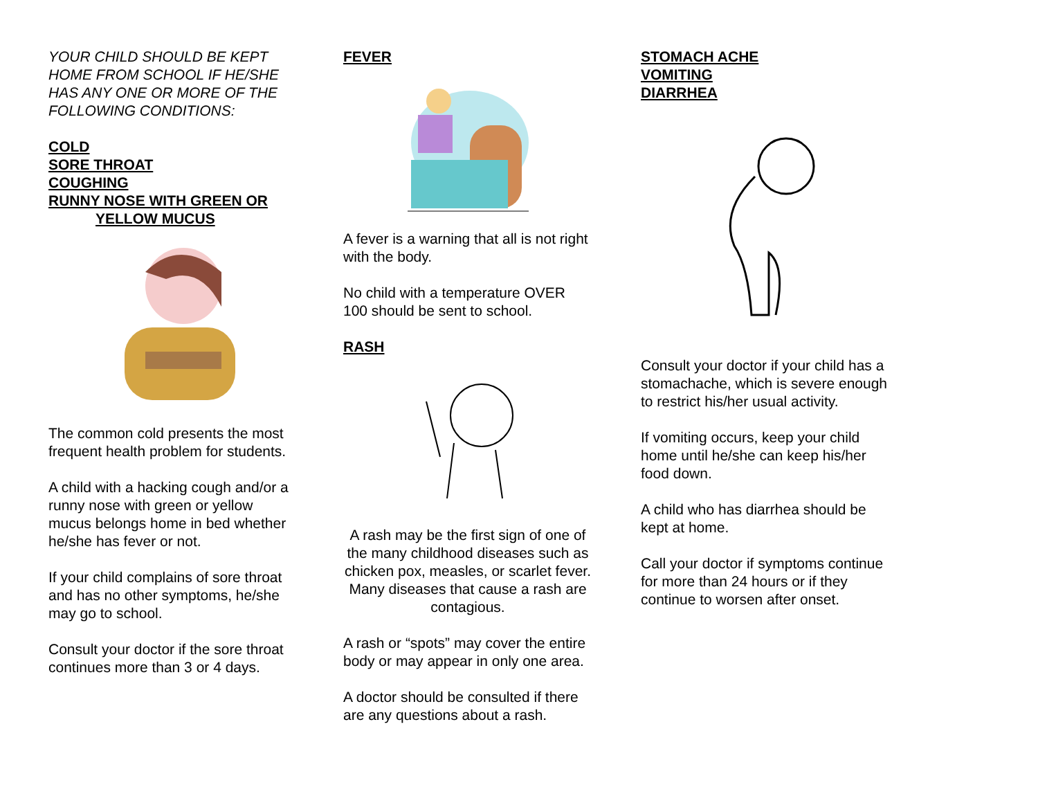YOUR CHILD SHOULD BE KEPT HOME FROM SCHOOL IF HE/SHE HAS ANY ONE OR MORE OF THE FOLLOWING CONDITIONS:
COLD
SORE THROAT
COUGHING
RUNNY NOSE WITH GREEN OR
YELLOW MUCUS
The common cold presents the most frequent health problem for students.
A child with a hacking cough and/or a runny nose with green or yellow mucus belongs home in bed whether he/she has fever or not.
If your child complains of sore throat and has no other symptoms, he/she may go to school.
Consult your doctor if the sore throat continues more than 3 or 4 days.
FEVER
A fever is a warning that all is not right with the body.
No child with a temperature OVER 100 should be sent to school.
RASH
A rash may be the first sign of one of the many childhood diseases such as chicken pox, measles, or scarlet fever. Many diseases that cause a rash are contagious.
A rash or “spots” may cover the entire body or may appear in only one area.
A doctor should be consulted if there are any questions about a rash.
STOMACH ACHE
VOMITING
DIARRHEA
Consult your doctor if your child has a stomachache, which is severe enough to restrict his/her usual activity.
If vomiting occurs, keep your child home until he/she can keep his/her food down.
A child who has diarrhea should be kept at home.
Call your doctor if symptoms continue for more than 24 hours or if they continue to worsen after onset.